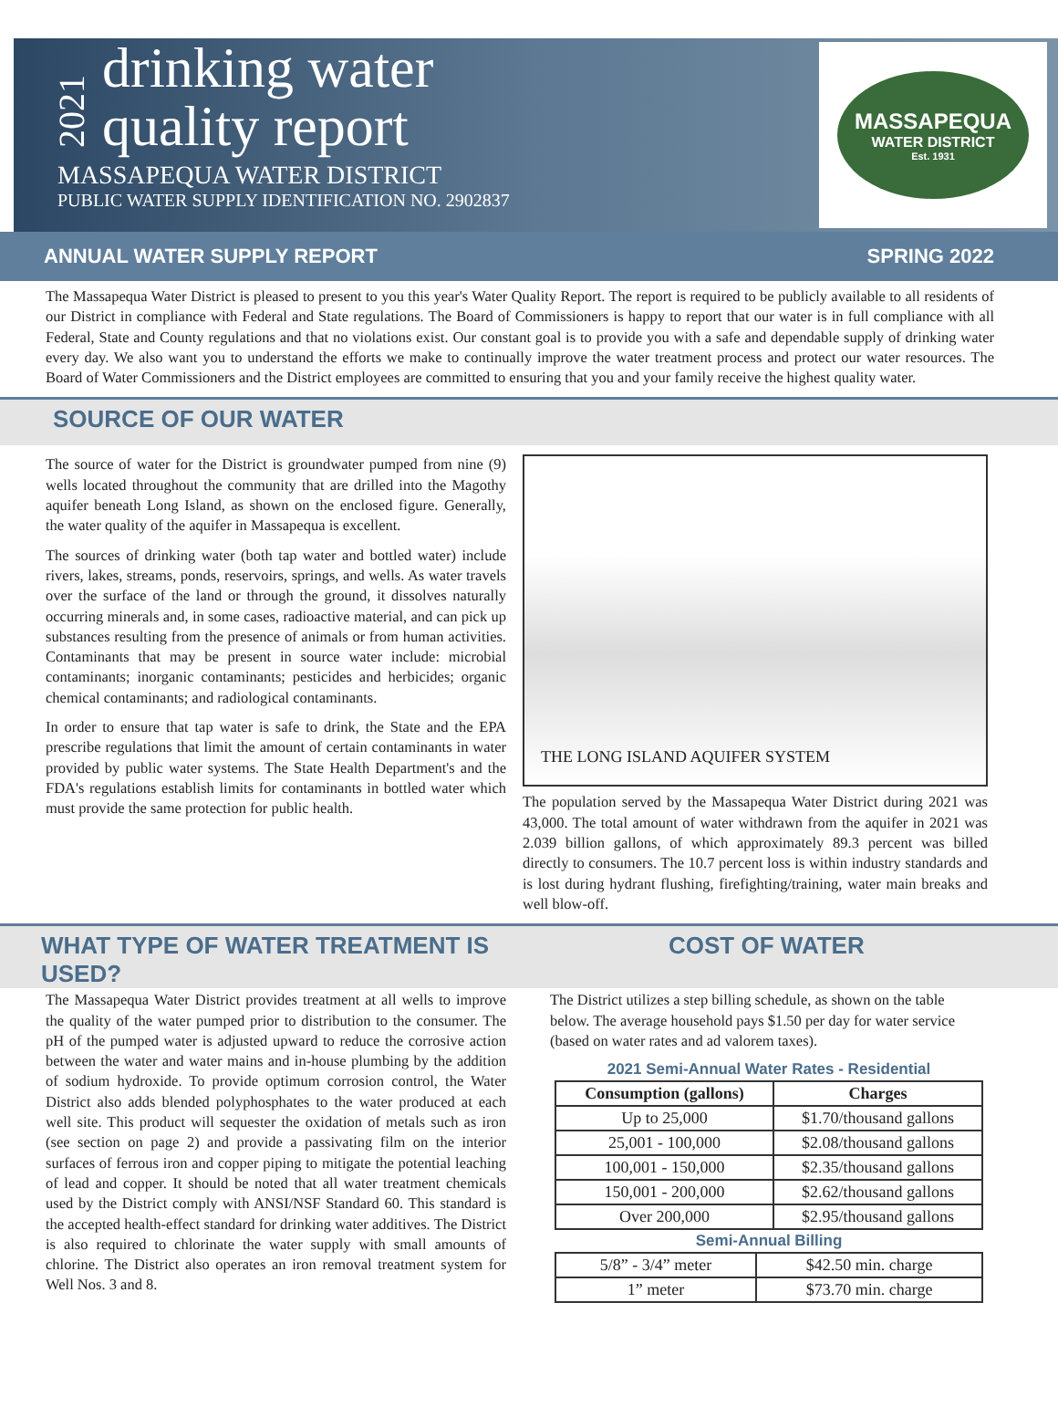2021
drinking water
quality report
MASSAPEQUA WATER DISTRICT
PUBLIC WATER SUPPLY IDENTIFICATION NO. 2902837
MASSAPEQUA
WATER DISTRICT
Est. 1931
ANNUAL WATER SUPPLY REPORT SPRING 2022
The Massapequa Water District is pleased to present to you this year's Water Quality Report. The report is required to be publicly available to all residents of our District in compliance with Federal and State regulations. The Board of Commissioners is happy to report that our water is in full compliance with all Federal, State and County regulations and that no violations exist. Our constant goal is to provide you with a safe and dependable supply of drinking water every day. We also want you to understand the efforts we make to continually improve the water treatment process and protect our water resources. The Board of Water Commissioners and the District employees are committed to ensuring that you and your family receive the highest quality water.
SOURCE OF OUR WATER
The source of water for the District is groundwater pumped from nine (9) wells located throughout the community that are drilled into the Magothy aquifer beneath Long Island, as shown on the enclosed figure. Generally, the water quality of the aquifer in Massapequa is excellent.
The sources of drinking water (both tap water and bottled water) include rivers, lakes, streams, ponds, reservoirs, springs, and wells. As water travels over the surface of the land or through the ground, it dissolves naturally occurring minerals and, in some cases, radioactive material, and can pick up substances resulting from the presence of animals or from human activities. Contaminants that may be present in source water include: microbial contaminants; inorganic contaminants; pesticides and herbicides; organic chemical contaminants; and radiological contaminants.
In order to ensure that tap water is safe to drink, the State and the EPA prescribe regulations that limit the amount of certain contaminants in water provided by public water systems. The State Health Department's and the FDA's regulations establish limits for contaminants in bottled water which must provide the same protection for public health.
THE LONG ISLAND AQUIFER SYSTEM
The population served by the Massapequa Water District during 2021 was 43,000. The total amount of water withdrawn from the aquifer in 2021 was 2.039 billion gallons, of which approximately 89.3 percent was billed directly to consumers. The 10.7 percent loss is within industry standards and is lost during hydrant flushing, firefighting/training, water main breaks and well blow-off.
WHAT TYPE OF WATER TREATMENT IS USED?
COST OF WATER
The Massapequa Water District provides treatment at all wells to improve the quality of the water pumped prior to distribution to the consumer. The pH of the pumped water is adjusted upward to reduce the corrosive action between the water and water mains and in-house plumbing by the addition of sodium hydroxide. To provide optimum corrosion control, the Water District also adds blended polyphosphates to the water produced at each well site. This product will sequester the oxidation of metals such as iron (see section on page 2) and provide a passivating film on the interior surfaces of ferrous iron and copper piping to mitigate the potential leaching of lead and copper. It should be noted that all water treatment chemicals used by the District comply with ANSI/NSF Standard 60. This standard is the accepted health-effect standard for drinking water additives. The District is also required to chlorinate the water supply with small amounts of chlorine. The District also operates an iron removal treatment system for Well Nos. 3 and 8.
The District utilizes a step billing schedule, as shown on the table below. The average household pays $1.50 per day for water service (based on water rates and ad valorem taxes).
2021 Semi-Annual Water Rates - Residential
| Consumption (gallons) | Charges |
| --- | --- |
| Up to 25,000 | $1.70/thousand gallons |
| 25,001 - 100,000 | $2.08/thousand gallons |
| 100,001 - 150,000 | $2.35/thousand gallons |
| 150,001 - 200,000 | $2.62/thousand gallons |
| Over 200,000 | $2.95/thousand gallons |
Semi-Annual Billing
| 5/8” - 3/4” meter | $42.50 min. charge |
| 1” meter | $73.70 min. charge |